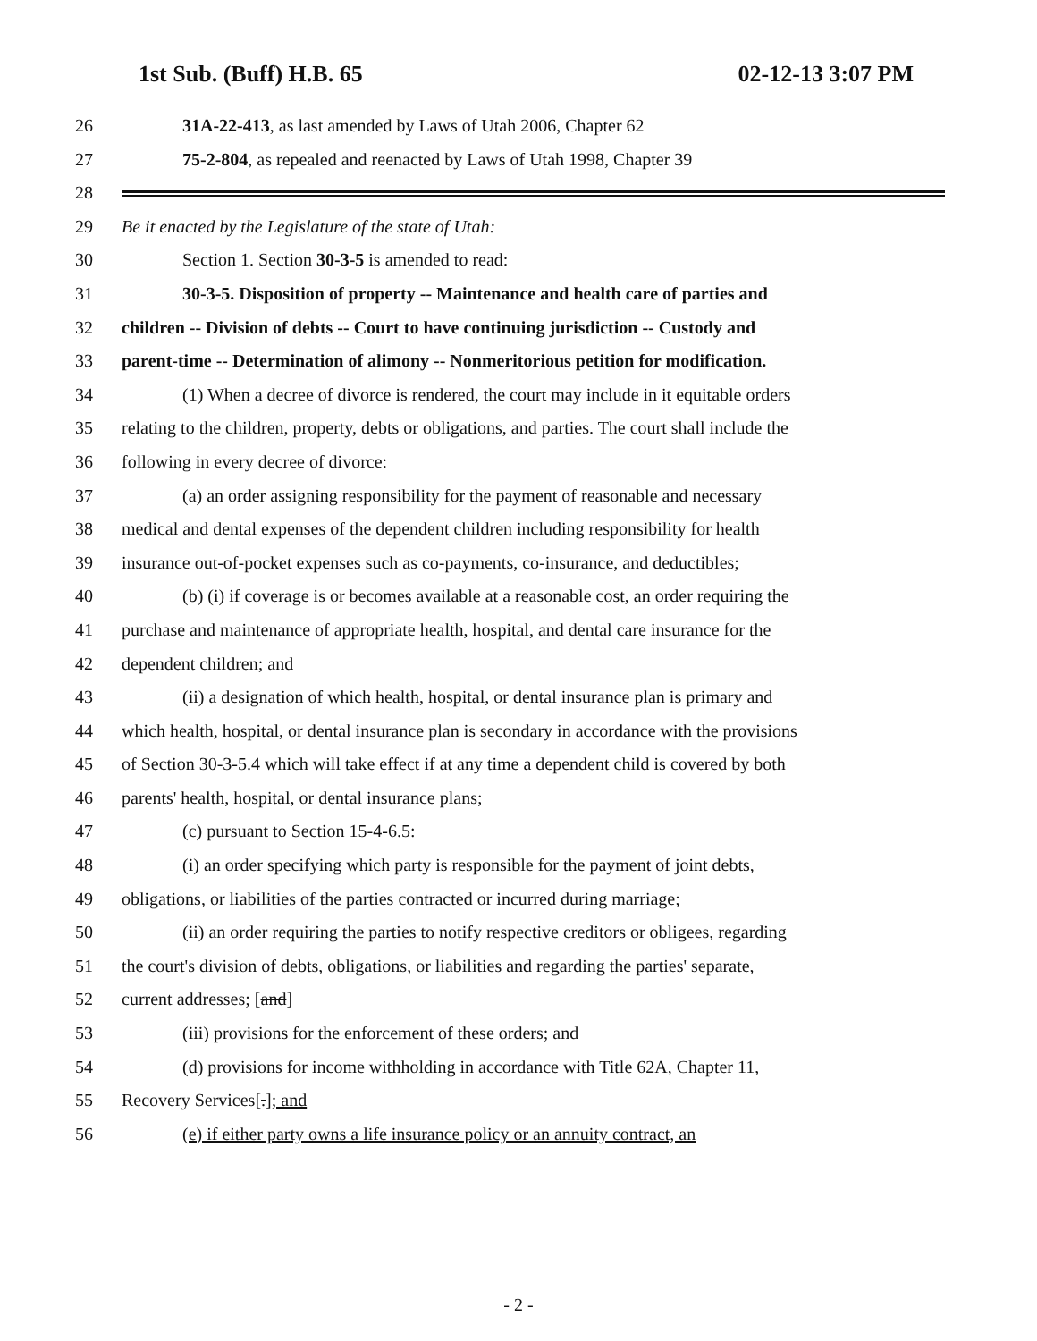1st Sub. (Buff) H.B. 65 02-12-13 3:07 PM
26 31A-22-413, as last amended by Laws of Utah 2006, Chapter 62
27 75-2-804, as repealed and reenacted by Laws of Utah 1998, Chapter 39
28
29 Be it enacted by the Legislature of the state of Utah:
30 Section 1. Section 30-3-5 is amended to read:
31 30-3-5. Disposition of property -- Maintenance and health care of parties and
32 children -- Division of debts -- Court to have continuing jurisdiction -- Custody and
33 parent-time -- Determination of alimony -- Nonmeritorious petition for modification.
34 (1) When a decree of divorce is rendered, the court may include in it equitable orders
35 relating to the children, property, debts or obligations, and parties. The court shall include the
36 following in every decree of divorce:
37 (a) an order assigning responsibility for the payment of reasonable and necessary
38 medical and dental expenses of the dependent children including responsibility for health
39 insurance out-of-pocket expenses such as co-payments, co-insurance, and deductibles;
40 (b) (i) if coverage is or becomes available at a reasonable cost, an order requiring the
41 purchase and maintenance of appropriate health, hospital, and dental care insurance for the
42 dependent children; and
43 (ii) a designation of which health, hospital, or dental insurance plan is primary and
44 which health, hospital, or dental insurance plan is secondary in accordance with the provisions
45 of Section 30-3-5.4 which will take effect if at any time a dependent child is covered by both
46 parents' health, hospital, or dental insurance plans;
47 (c) pursuant to Section 15-4-6.5:
48 (i) an order specifying which party is responsible for the payment of joint debts,
49 obligations, or liabilities of the parties contracted or incurred during marriage;
50 (ii) an order requiring the parties to notify respective creditors or obligees, regarding
51 the court's division of debts, obligations, or liabilities and regarding the parties' separate,
52 current addresses; [and]
53 (iii) provisions for the enforcement of these orders; and
54 (d) provisions for income withholding in accordance with Title 62A, Chapter 11,
55 Recovery Services[.]; and
56 (e) if either party owns a life insurance policy or an annuity contract, an
- 2 -